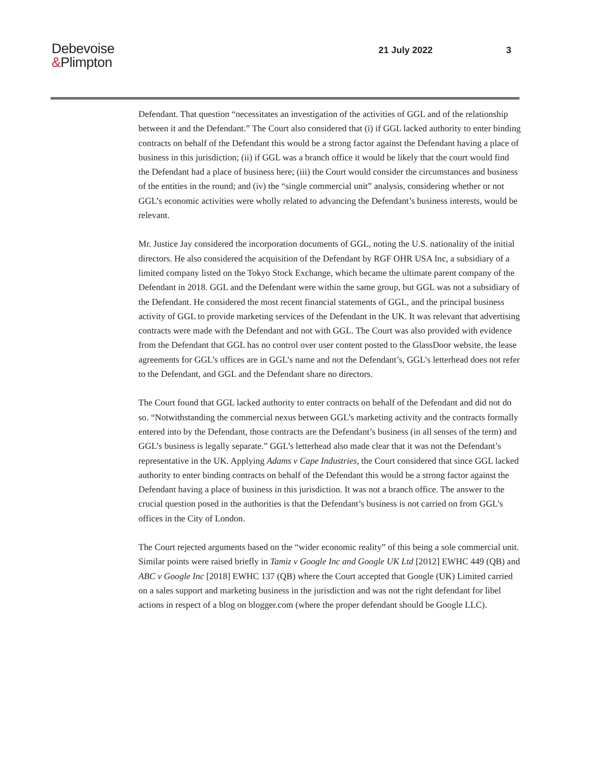Debevoise
&Plimpton
21 July 2022 3
Defendant. That question “necessitates an investigation of the activities of GGL and of the relationship between it and the Defendant.” The Court also considered that (i) if GGL lacked authority to enter binding contracts on behalf of the Defendant this would be a strong factor against the Defendant having a place of business in this jurisdiction; (ii) if GGL was a branch office it would be likely that the court would find the Defendant had a place of business here; (iii) the Court would consider the circumstances and business of the entities in the round; and (iv) the “single commercial unit” analysis, considering whether or not GGL’s economic activities were wholly related to advancing the Defendant’s business interests, would be relevant.
Mr. Justice Jay considered the incorporation documents of GGL, noting the U.S. nationality of the initial directors. He also considered the acquisition of the Defendant by RGF OHR USA Inc, a subsidiary of a limited company listed on the Tokyo Stock Exchange, which became the ultimate parent company of the Defendant in 2018. GGL and the Defendant were within the same group, but GGL was not a subsidiary of the Defendant. He considered the most recent financial statements of GGL, and the principal business activity of GGL to provide marketing services of the Defendant in the UK. It was relevant that advertising contracts were made with the Defendant and not with GGL. The Court was also provided with evidence from the Defendant that GGL has no control over user content posted to the GlassDoor website, the lease agreements for GGL’s offices are in GGL’s name and not the Defendant’s, GGL’s letterhead does not refer to the Defendant, and GGL and the Defendant share no directors.
The Court found that GGL lacked authority to enter contracts on behalf of the Defendant and did not do so. “Notwithstanding the commercial nexus between GGL’s marketing activity and the contracts formally entered into by the Defendant, those contracts are the Defendant’s business (in all senses of the term) and GGL’s business is legally separate.” GGL’s letterhead also made clear that it was not the Defendant’s representative in the UK. Applying Adams v Cape Industries, the Court considered that since GGL lacked authority to enter binding contracts on behalf of the Defendant this would be a strong factor against the Defendant having a place of business in this jurisdiction. It was not a branch office. The answer to the crucial question posed in the authorities is that the Defendant’s business is not carried on from GGL’s offices in the City of London.
The Court rejected arguments based on the “wider economic reality” of this being a sole commercial unit. Similar points were raised briefly in Tamiz v Google Inc and Google UK Ltd [2012] EWHC 449 (QB) and ABC v Google Inc [2018] EWHC 137 (QB) where the Court accepted that Google (UK) Limited carried on a sales support and marketing business in the jurisdiction and was not the right defendant for libel actions in respect of a blog on blogger.com (where the proper defendant should be Google LLC).